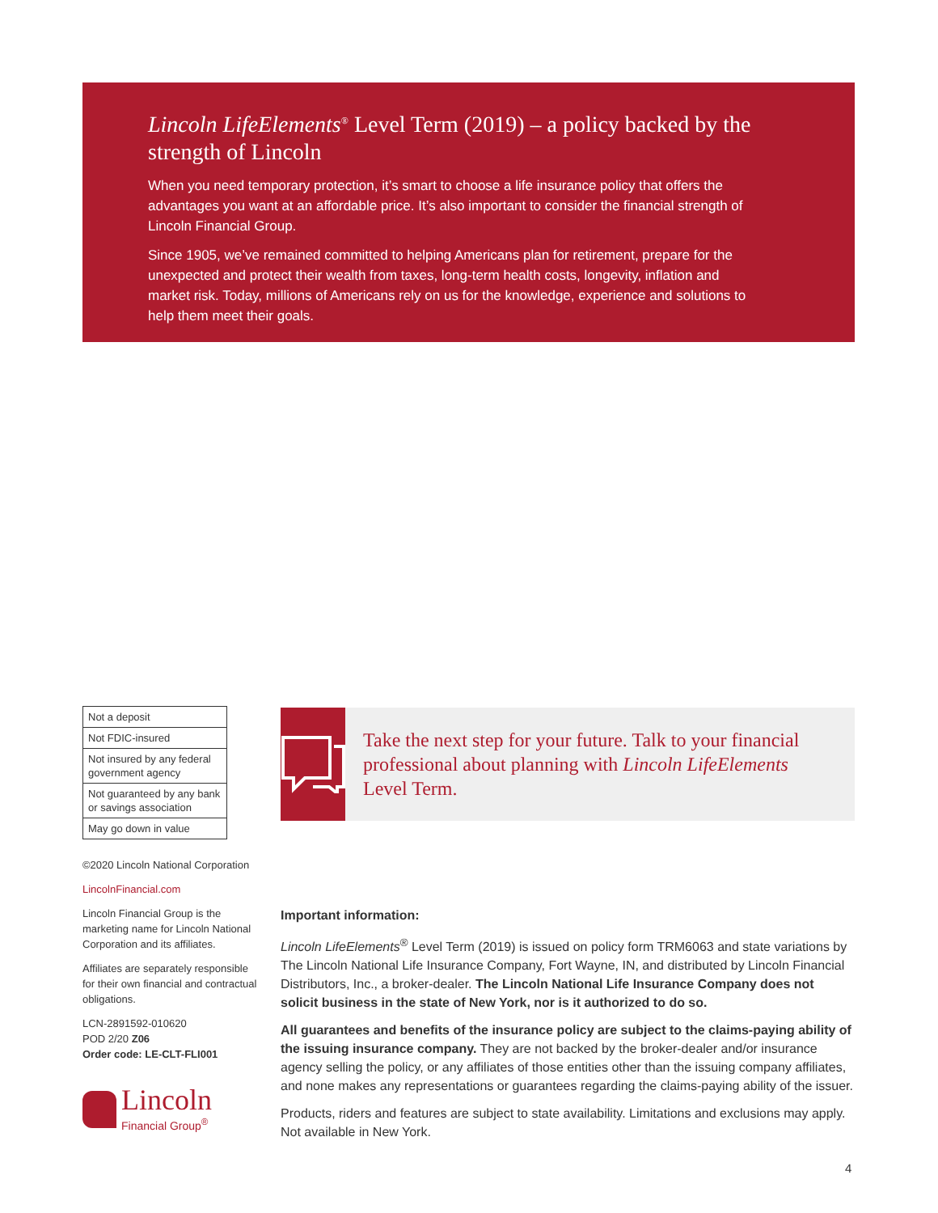Lincoln LifeElements<sup>®</sup> Level Term (2019) – a policy backed by the strength of Lincoln
When you need temporary protection, it’s smart to choose a life insurance policy that offers the advantages you want at an affordable price. It’s also important to consider the financial strength of Lincoln Financial Group.
Since 1905, we’ve remained committed to helping Americans plan for retirement, prepare for the unexpected and protect their wealth from taxes, long-term health costs, longevity, inflation and market risk. Today, millions of Americans rely on us for the knowledge, experience and solutions to help them meet their goals.
| Not a deposit |
| Not FDIC-insured |
| Not insured by any federal government agency |
| Not guaranteed by any bank or savings association |
| May go down in value |
©2020 Lincoln National Corporation
LincolnFinancial.com
Lincoln Financial Group is the marketing name for Lincoln National Corporation and its affiliates.
Affiliates are separately responsible for their own financial and contractual obligations.
LCN-2891592-010620
POD 2/20 Z06
Order code: LE-CLT-FLI001
Lincoln
Financial Group<sup>®</sup>
Take the next step for your future. Talk to your financial professional about planning with Lincoln LifeElements Level Term.
Important information:
Lincoln LifeElements<sup>®</sup> Level Term (2019) is issued on policy form TRM6063 and state variations by The Lincoln National Life Insurance Company, Fort Wayne, IN, and distributed by Lincoln Financial Distributors, Inc., a broker-dealer. The Lincoln National Life Insurance Company does not solicit business in the state of New York, nor is it authorized to do so.
All guarantees and benefits of the insurance policy are subject to the claims-paying ability of the issuing insurance company. They are not backed by the broker-dealer and/or insurance agency selling the policy, or any affiliates of those entities other than the issuing company affiliates, and none makes any representations or guarantees regarding the claims-paying ability of the issuer.
Products, riders and features are subject to state availability. Limitations and exclusions may apply. Not available in New York.
4